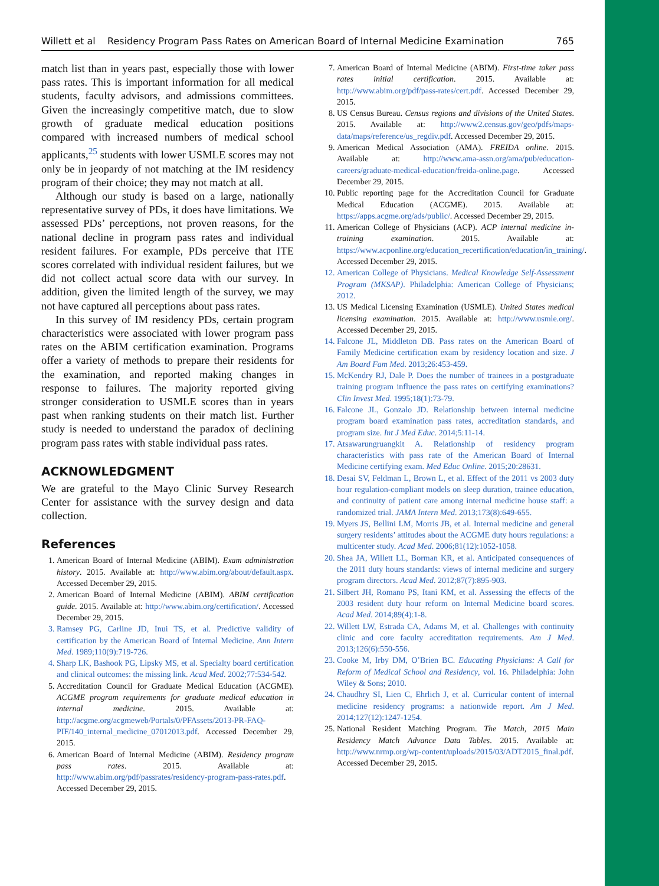Willett et al Residency Program Pass Rates on American Board of Internal Medicine Examination 765
match list than in years past, especially those with lower pass rates. This is important information for all medical students, faculty advisors, and admissions committees. Given the increasingly competitive match, due to slow growth of graduate medical education positions compared with increased numbers of medical school applicants,<sup>25</sup> students with lower USMLE scores may not only be in jeopardy of not matching at the IM residency program of their choice; they may not match at all.
Although our study is based on a large, nationally representative survey of PDs, it does have limitations. We assessed PDs’ perceptions, not proven reasons, for the national decline in program pass rates and individual resident failures. For example, PDs perceive that ITE scores correlated with individual resident failures, but we did not collect actual score data with our survey. In addition, given the limited length of the survey, we may not have captured all perceptions about pass rates.
In this survey of IM residency PDs, certain program characteristics were associated with lower program pass rates on the ABIM certification examination. Programs offer a variety of methods to prepare their residents for the examination, and reported making changes in response to failures. The majority reported giving stronger consideration to USMLE scores than in years past when ranking students on their match list. Further study is needed to understand the paradox of declining program pass rates with stable individual pass rates.
ACKNOWLEDGMENT
We are grateful to the Mayo Clinic Survey Research Center for assistance with the survey design and data collection.
References
1. American Board of Internal Medicine (ABIM). Exam administration history. 2015. Available at: http://www.abim.org/about/default.aspx. Accessed December 29, 2015.
2. American Board of Internal Medicine (ABIM). ABIM certification guide. 2015. Available at: http://www.abim.org/certification/. Accessed December 29, 2015.
3. Ramsey PG, Carline JD, Inui TS, et al. Predictive validity of certification by the American Board of Internal Medicine. Ann Intern Med. 1989;110(9):719-726.
4. Sharp LK, Bashook PG, Lipsky MS, et al. Specialty board certification and clinical outcomes: the missing link. Acad Med. 2002;77:534-542.
5. Accreditation Council for Graduate Medical Education (ACGME). ACGME program requirements for graduate medical education in internal medicine. 2015. Available at: http://acgme.org/acgmeweb/Portals/0/PFAssets/2013-PR-FAQ-PIF/140_internal_medicine_07012013.pdf. Accessed December 29, 2015.
6. American Board of Internal Medicine (ABIM). Residency program pass rates. 2015. Available at: http://www.abim.org/pdf/passrates/residency-program-pass-rates.pdf. Accessed December 29, 2015.
7. American Board of Internal Medicine (ABIM). First-time taker pass rates initial certification. 2015. Available at: http://www.abim.org/pdf/pass-rates/cert.pdf. Accessed December 29, 2015.
8. US Census Bureau. Census regions and divisions of the United States. 2015. Available at: http://www2.census.gov/geo/pdfs/maps-data/maps/reference/us_regdiv.pdf. Accessed December 29, 2015.
9. American Medical Association (AMA). FREIDA online. 2015. Available at: http://www.ama-assn.org/ama/pub/education-careers/graduate-medical-education/freida-online.page. Accessed December 29, 2015.
10. Public reporting page for the Accreditation Council for Graduate Medical Education (ACGME). 2015. Available at: https://apps.acgme.org/ads/public/. Accessed December 29, 2015.
11. American College of Physicians (ACP). ACP internal medicine in-training examination. 2015. Available at: https://www.acponline.org/education_recertification/education/in_training/. Accessed December 29, 2015.
12. American College of Physicians. Medical Knowledge Self-Assessment Program (MKSAP). Philadelphia: American College of Physicians; 2012.
13. US Medical Licensing Examination (USMLE). United States medical licensing examination. 2015. Available at: http://www.usmle.org/. Accessed December 29, 2015.
14. Falcone JL, Middleton DB. Pass rates on the American Board of Family Medicine certification exam by residency location and size. J Am Board Fam Med. 2013;26:453-459.
15. McKendry RJ, Dale P. Does the number of trainees in a postgraduate training program influence the pass rates on certifying examinations? Clin Invest Med. 1995;18(1):73-79.
16. Falcone JL, Gonzalo JD. Relationship between internal medicine program board examination pass rates, accreditation standards, and program size. Int J Med Educ. 2014;5:11-14.
17. Atsawarungruangkit A. Relationship of residency program characteristics with pass rate of the American Board of Internal Medicine certifying exam. Med Educ Online. 2015;20:28631.
18. Desai SV, Feldman L, Brown L, et al. Effect of the 2011 vs 2003 duty hour regulation-compliant models on sleep duration, trainee education, and continuity of patient care among internal medicine house staff: a randomized trial. JAMA Intern Med. 2013;173(8):649-655.
19. Myers JS, Bellini LM, Morris JB, et al. Internal medicine and general surgery residents’ attitudes about the ACGME duty hours regulations: a multicenter study. Acad Med. 2006;81(12):1052-1058.
20. Shea JA, Willett LL, Borman KR, et al. Anticipated consequences of the 2011 duty hours standards: views of internal medicine and surgery program directors. Acad Med. 2012;87(7):895-903.
21. Silbert JH, Romano PS, Itani KM, et al. Assessing the effects of the 2003 resident duty hour reform on Internal Medicine board scores. Acad Med. 2014;89(4):1-8.
22. Willett LW, Estrada CA, Adams M, et al. Challenges with continuity clinic and core faculty accreditation requirements. Am J Med. 2013;126(6):550-556.
23. Cooke M, Irby DM, O’Brien BC. Educating Physicians: A Call for Reform of Medical School and Residency, vol. 16. Philadelphia: John Wiley & Sons; 2010.
24. Chaudhry SI, Lien C, Ehrlich J, et al. Curricular content of internal medicine residency programs: a nationwide report. Am J Med. 2014;127(12):1247-1254.
25. National Resident Matching Program. The Match, 2015 Main Residency Match Advance Data Tables. 2015. Available at: http://www.nrmp.org/wp-content/uploads/2015/03/ADT2015_final.pdf. Accessed December 29, 2015.